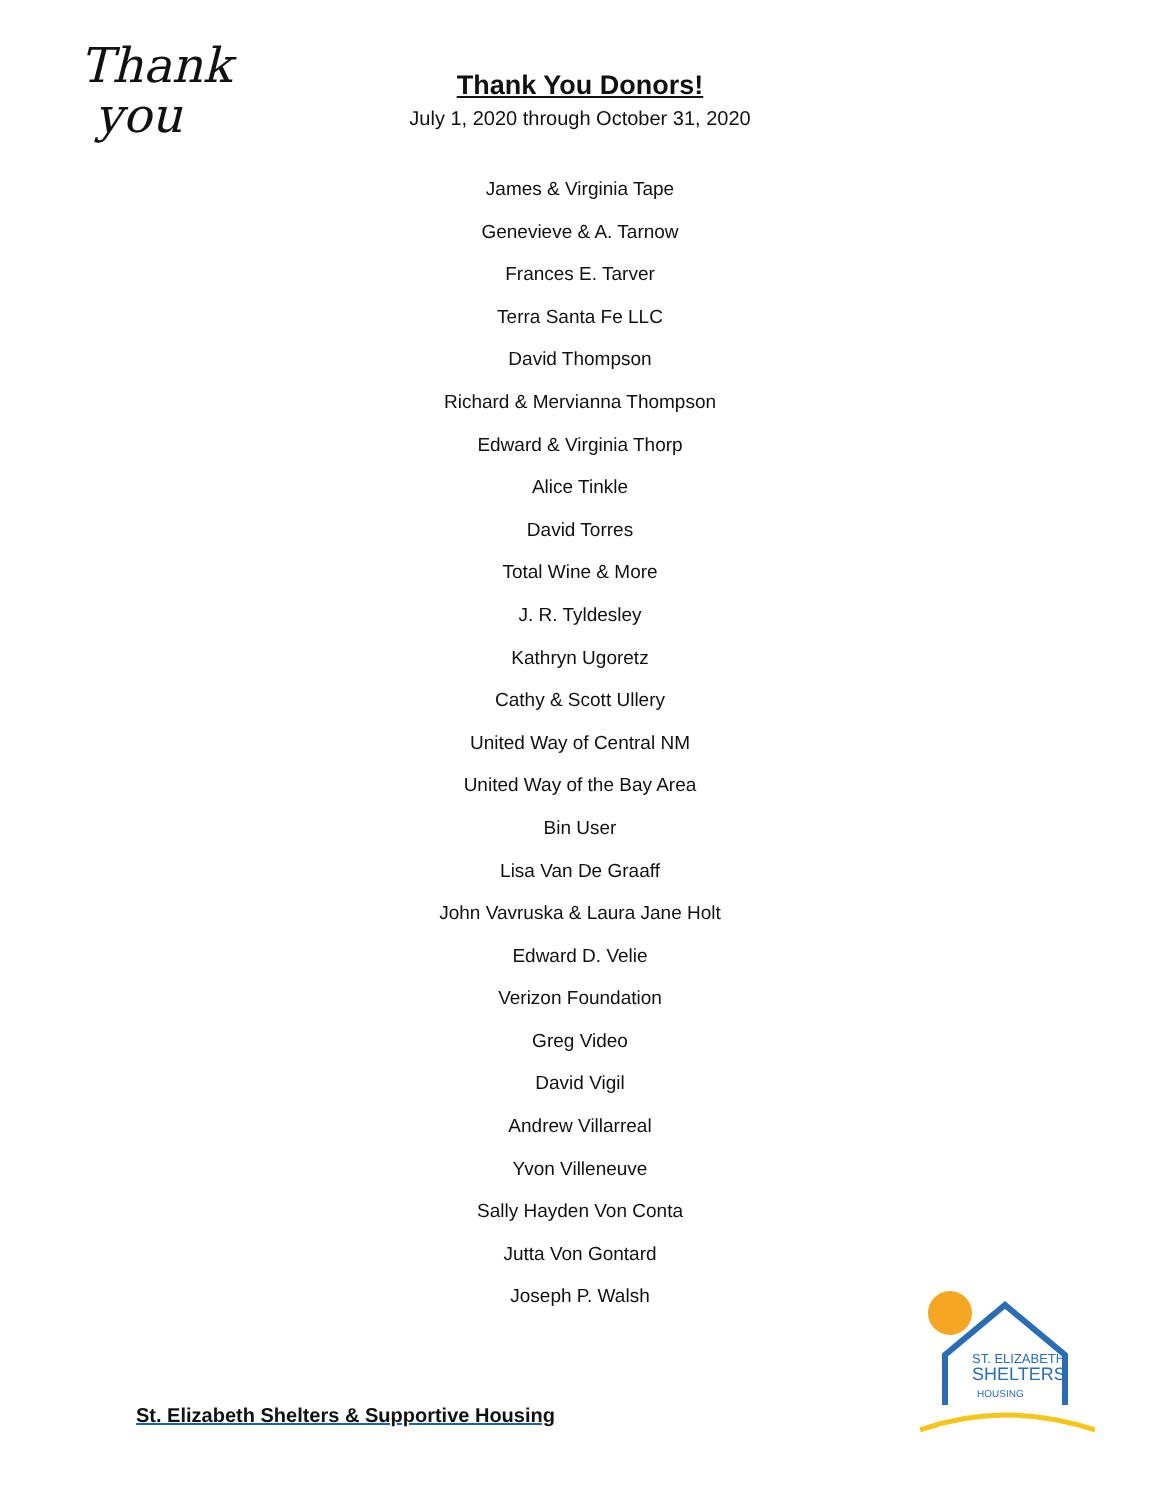Thank
you
Thank You Donors!
July 1, 2020 through October 31, 2020
James & Virginia Tape
Genevieve & A. Tarnow
Frances E. Tarver
Terra Santa Fe LLC
David Thompson
Richard & Mervianna Thompson
Edward & Virginia Thorp
Alice Tinkle
David Torres
Total Wine & More
J. R. Tyldesley
Kathryn Ugoretz
Cathy & Scott Ullery
United Way of Central NM
United Way of the Bay Area
Bin User
Lisa Van De Graaff
John Vavruska & Laura Jane Holt
Edward D. Velie
Verizon Foundation
Greg Video
David Vigil
Andrew Villarreal
Yvon Villeneuve
Sally Hayden Von Conta
Jutta Von Gontard
Joseph P. Walsh
St. Elizabeth Shelters & Supportive Housing
ST. ELIZABETH
SHELTERS
HOUSING